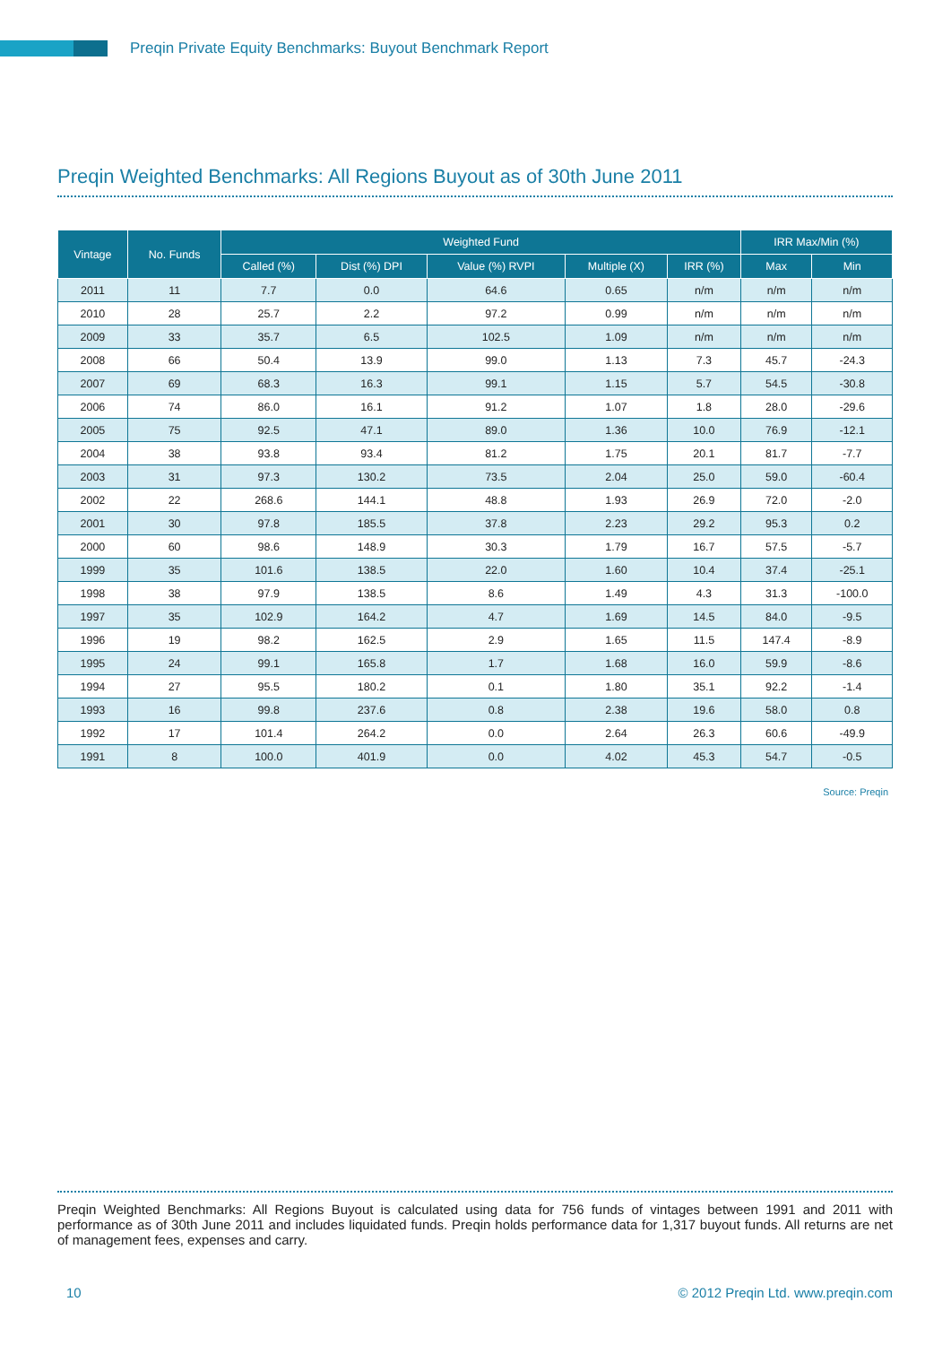Preqin Private Equity Benchmarks: Buyout Benchmark Report
Preqin Weighted Benchmarks: All Regions Buyout as of 30th June 2011
| Vintage | No. Funds | Weighted Fund | | | | | IRR Max/Min (%) | |
| --- | --- | --- | --- | --- | --- | --- | --- | --- |
| | | Called (%) | Dist (%) DPI | Value (%) RVPI | Multiple (X) | IRR (%) | Max | Min |
| 2011 | 11 | 7.7 | 0.0 | 64.6 | 0.65 | n/m | n/m | n/m |
| 2010 | 28 | 25.7 | 2.2 | 97.2 | 0.99 | n/m | n/m | n/m |
| 2009 | 33 | 35.7 | 6.5 | 102.5 | 1.09 | n/m | n/m | n/m |
| 2008 | 66 | 50.4 | 13.9 | 99.0 | 1.13 | 7.3 | 45.7 | -24.3 |
| 2007 | 69 | 68.3 | 16.3 | 99.1 | 1.15 | 5.7 | 54.5 | -30.8 |
| 2006 | 74 | 86.0 | 16.1 | 91.2 | 1.07 | 1.8 | 28.0 | -29.6 |
| 2005 | 75 | 92.5 | 47.1 | 89.0 | 1.36 | 10.0 | 76.9 | -12.1 |
| 2004 | 38 | 93.8 | 93.4 | 81.2 | 1.75 | 20.1 | 81.7 | -7.7 |
| 2003 | 31 | 97.3 | 130.2 | 73.5 | 2.04 | 25.0 | 59.0 | -60.4 |
| 2002 | 22 | 268.6 | 144.1 | 48.8 | 1.93 | 26.9 | 72.0 | -2.0 |
| 2001 | 30 | 97.8 | 185.5 | 37.8 | 2.23 | 29.2 | 95.3 | 0.2 |
| 2000 | 60 | 98.6 | 148.9 | 30.3 | 1.79 | 16.7 | 57.5 | -5.7 |
| 1999 | 35 | 101.6 | 138.5 | 22.0 | 1.60 | 10.4 | 37.4 | -25.1 |
| 1998 | 38 | 97.9 | 138.5 | 8.6 | 1.49 | 4.3 | 31.3 | -100.0 |
| 1997 | 35 | 102.9 | 164.2 | 4.7 | 1.69 | 14.5 | 84.0 | -9.5 |
| 1996 | 19 | 98.2 | 162.5 | 2.9 | 1.65 | 11.5 | 147.4 | -8.9 |
| 1995 | 24 | 99.1 | 165.8 | 1.7 | 1.68 | 16.0 | 59.9 | -8.6 |
| 1994 | 27 | 95.5 | 180.2 | 0.1 | 1.80 | 35.1 | 92.2 | -1.4 |
| 1993 | 16 | 99.8 | 237.6 | 0.8 | 2.38 | 19.6 | 58.0 | 0.8 |
| 1992 | 17 | 101.4 | 264.2 | 0.0 | 2.64 | 26.3 | 60.6 | -49.9 |
| 1991 | 8 | 100.0 | 401.9 | 0.0 | 4.02 | 45.3 | 54.7 | -0.5 |
Source: Preqin
Preqin Weighted Benchmarks: All Regions Buyout is calculated using data for 756 funds of vintages between 1991 and 2011 with performance as of 30th June 2011 and includes liquidated funds. Preqin holds performance data for 1,317 buyout funds. All returns are net of management fees, expenses and carry.
10 © 2012 Preqin Ltd. www.preqin.com